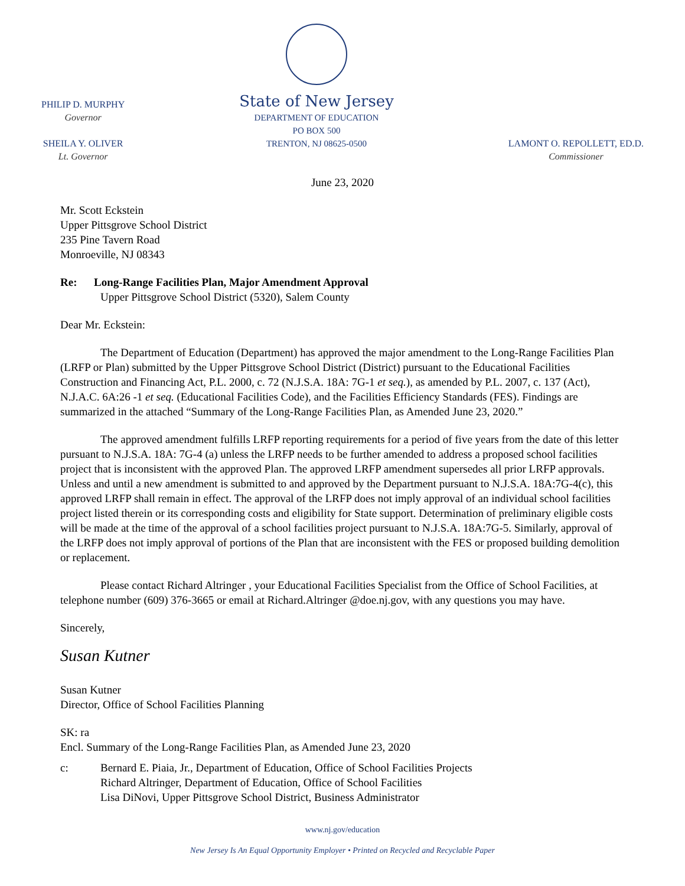PHILIP D. MURPHY
Governor
SHEILA Y. OLIVER
Lt. Governor
State of New Jersey
DEPARTMENT OF EDUCATION
PO BOX 500
TRENTON, NJ 08625-0500
LAMONT O. REPOLLETT, ED.D.
Commissioner
June 23, 2020
Mr. Scott Eckstein
Upper Pittsgrove School District
235 Pine Tavern Road
Monroeville, NJ 08343
Re: Long-Range Facilities Plan, Major Amendment Approval
Upper Pittsgrove School District (5320), Salem County
Dear Mr. Eckstein:
The Department of Education (Department) has approved the major amendment to the Long-Range Facilities Plan (LRFP or Plan) submitted by the Upper Pittsgrove School District (District) pursuant to the Educational Facilities Construction and Financing Act, P.L. 2000, c. 72 (N.J.S.A. 18A: 7G-1 et seq.), as amended by P.L. 2007, c. 137 (Act), N.J.A.C. 6A:26 -1 et seq. (Educational Facilities Code), and the Facilities Efficiency Standards (FES). Findings are summarized in the attached “Summary of the Long-Range Facilities Plan, as Amended June 23, 2020.”
The approved amendment fulfills LRFP reporting requirements for a period of five years from the date of this letter pursuant to N.J.S.A. 18A: 7G-4 (a) unless the LRFP needs to be further amended to address a proposed school facilities project that is inconsistent with the approved Plan. The approved LRFP amendment supersedes all prior LRFP approvals. Unless and until a new amendment is submitted to and approved by the Department pursuant to N.J.S.A. 18A:7G-4(c), this approved LRFP shall remain in effect. The approval of the LRFP does not imply approval of an individual school facilities project listed therein or its corresponding costs and eligibility for State support. Determination of preliminary eligible costs will be made at the time of the approval of a school facilities project pursuant to N.J.S.A. 18A:7G-5. Similarly, approval of the LRFP does not imply approval of portions of the Plan that are inconsistent with the FES or proposed building demolition or replacement.
Please contact Richard Altringer , your Educational Facilities Specialist from the Office of School Facilities, at telephone number (609) 376-3665 or email at Richard.Altringer @doe.nj.gov, with any questions you may have.
Sincerely,
Susan Kutner
Susan Kutner
Director, Office of School Facilities Planning
SK: ra
Encl. Summary of the Long-Range Facilities Plan, as Amended June 23, 2020
c: Bernard E. Piaia, Jr., Department of Education, Office of School Facilities Projects
Richard Altringer, Department of Education, Office of School Facilities
Lisa DiNovi, Upper Pittsgrove School District, Business Administrator
www.nj.gov/education
New Jersey Is An Equal Opportunity Employer • Printed on Recycled and Recyclable Paper